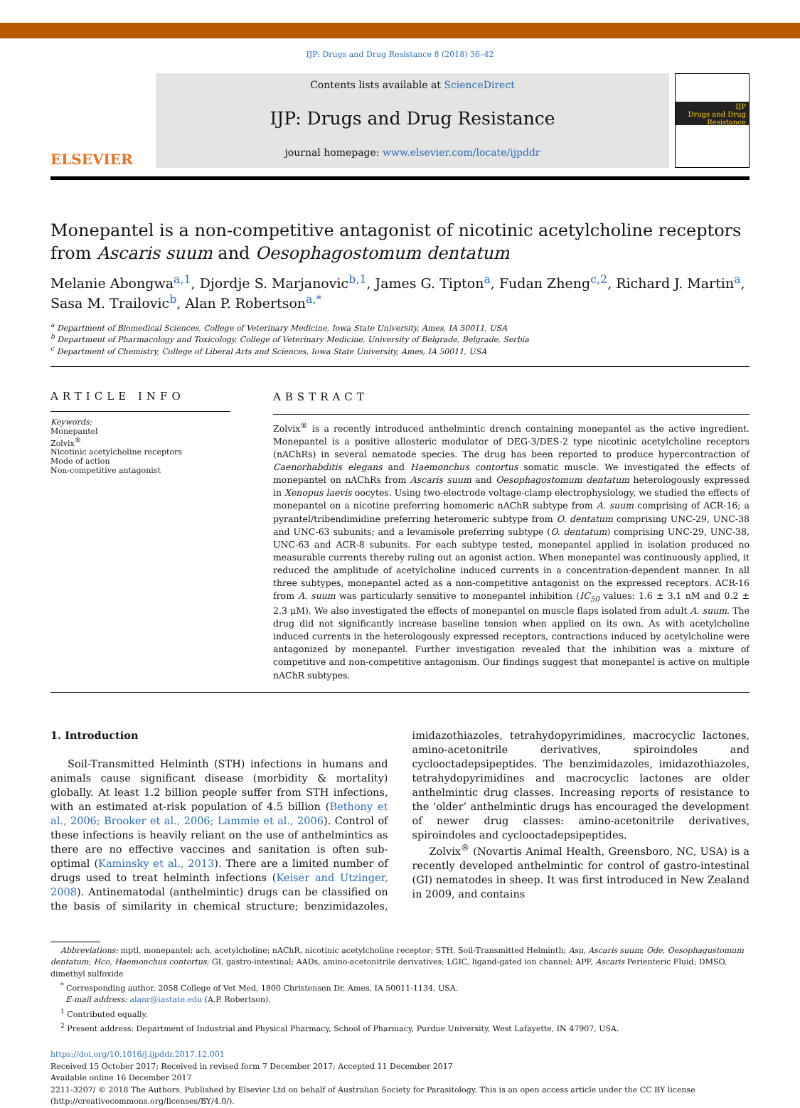IJP: Drugs and Drug Resistance 8 (2018) 36–42
ELSEVIER
Contents lists available at ScienceDirect
IJP: Drugs and Drug Resistance
journal homepage: www.elsevier.com/locate/ijpddr
IJP
Drugs and Drug Resistance
Monepantel is a non-competitive antagonist of nicotinic acetylcholine receptors from Ascaris suum and Oesophagostomum dentatum
Melanie Abongwa<sup>a,1</sup>, Djordje S. Marjanovic<sup>b,1</sup>, James G. Tipton<sup>a</sup>, Fudan Zheng<sup>c,2</sup>, Richard J. Martin<sup>a</sup>, Sasa M. Trailovic<sup>b</sup>, Alan P. Robertson<sup>a,*</sup>
<sup>a</sup> Department of Biomedical Sciences, College of Veterinary Medicine, Iowa State University, Ames, IA 50011, USA
<sup>b</sup> Department of Pharmacology and Toxicology, College of Veterinary Medicine, University of Belgrade, Belgrade, Serbia
<sup>c</sup> Department of Chemistry, College of Liberal Arts and Sciences, Iowa State University, Ames, IA 50011, USA
ARTICLE INFO
Keywords:
Monepantel
Zolvix<sup>®</sup>
Nicotinic acetylcholine receptors
Mode of action
Non-competitive antagonist
ABSTRACT
Zolvix<sup>®</sup> is a recently introduced anthelmintic drench containing monepantel as the active ingredient. Monepantel is a positive allosteric modulator of DEG-3/DES-2 type nicotinic acetylcholine receptors (nAChRs) in several nematode species. The drug has been reported to produce hypercontraction of Caenorhabditis elegans and Haemonchus contortus somatic muscle. We investigated the effects of monepantel on nAChRs from Ascaris suum and Oesophagostomum dentatum heterologously expressed in Xenopus laevis oocytes. Using two-electrode voltage-clamp electrophysiology, we studied the effects of monepantel on a nicotine preferring homomeric nAChR subtype from A. suum comprising of ACR-16; a pyrantel/tribendimidine preferring heteromeric subtype from O. dentatum comprising UNC-29, UNC-38 and UNC-63 subunits; and a levamisole preferring subtype (O. dentatum) comprising UNC-29, UNC-38, UNC-63 and ACR-8 subunits. For each subtype tested, monepantel applied in isolation produced no measurable currents thereby ruling out an agonist action. When monepantel was continuously applied, it reduced the amplitude of acetylcholine induced currents in a concentration-dependent manner. In all three subtypes, monepantel acted as a non-competitive antagonist on the expressed receptors. ACR-16 from A. suum was particularly sensitive to monepantel inhibition (IC<sub>50</sub> values: 1.6 ± 3.1 nM and 0.2 ± 2.3 μM). We also investigated the effects of monepantel on muscle flaps isolated from adult A. suum. The drug did not significantly increase baseline tension when applied on its own. As with acetylcholine induced currents in the heterologously expressed receptors, contractions induced by acetylcholine were antagonized by monepantel. Further investigation revealed that the inhibition was a mixture of competitive and non-competitive antagonism. Our findings suggest that monepantel is active on multiple nAChR subtypes.
1. Introduction
Soil-Transmitted Helminth (STH) infections in humans and animals cause significant disease (morbidity & mortality) globally. At least 1.2 billion people suffer from STH infections, with an estimated at-risk population of 4.5 billion (Bethony et al., 2006; Brooker et al., 2006; Lammie et al., 2006). Control of these infections is heavily reliant on the use of anthelmintics as there are no effective vaccines and sanitation is often sub-optimal (Kaminsky et al., 2013). There are a limited number of drugs used to treat helminth infections (Keiser and Utzinger, 2008). Antinematodal (anthelmintic) drugs can be classified on the basis of similarity in chemical structure; benzimidazoles, imidazothiazoles, tetrahydopyrimidines, macrocyclic lactones, amino-acetonitrile derivatives, spiroindoles and cyclooctadepsipeptides. The benzimidazoles, imidazothiazoles, tetrahydopyrimidines and macrocyclic lactones are older anthelmintic drug classes. Increasing reports of resistance to the ‘older’ anthelmintic drugs has encouraged the development of newer drug classes: amino-acetonitrile derivatives, spiroindoles and cyclooctadepsipeptides.
Zolvix<sup>®</sup> (Novartis Animal Health, Greensboro, NC, USA) is a recently developed anthelmintic for control of gastro-intestinal (GI) nematodes in sheep. It was first introduced in New Zealand in 2009, and contains
Abbreviations: mptl, monepantel; ach, acetylcholine; nAChR, nicotinic acetylcholine receptor; STH, Soil-Transmitted Helminth; Asu, Ascaris suum; Ode, Oesophagustomum dentatum; Hco, Haemonchus contortus; GI, gastro-intestinal; AADs, amino-acetonitrile derivatives; LGIC, ligand-gated ion channel; APF, Ascaris Perienteric Fluid; DMSO, dimethyl sulfoxide
<sup>*</sup> Corresponding author. 2058 College of Vet Med, 1800 Christensen Dr, Ames, IA 50011-1134, USA.
E-mail address: alanr@iastate.edu (A.P. Robertson).
<sup>1</sup> Contributed equally.
<sup>2</sup> Present address: Department of Industrial and Physical Pharmacy, School of Pharmacy, Purdue University, West Lafayette, IN 47907, USA.
https://doi.org/10.1016/j.ijpddr.2017.12.001
Received 15 October 2017; Received in revised form 7 December 2017; Accepted 11 December 2017
Available online 16 December 2017
2211-3207/ © 2018 The Authors. Published by Elsevier Ltd on behalf of Australian Society for Parasitology. This is an open access article under the CC BY license (http://creativecommons.org/licenses/BY/4.0/).